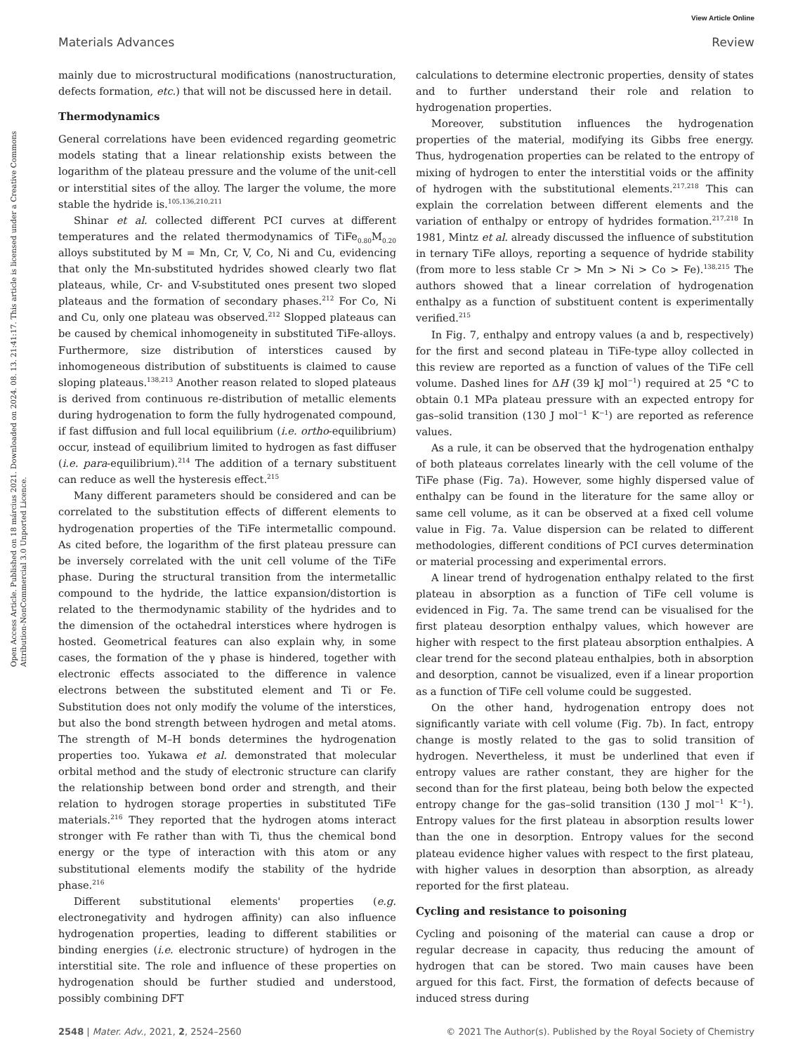View Article Online
Materials Advances Review
Open Access Article. Published on 18 március 2021. Downloaded on 2024. 08. 13. 21:41:17. This article is licensed under a Creative Commons Attribution-NonCommercial 3.0 Unported Licence.
mainly due to microstructural modifications (nanostructuration, defects formation, etc.) that will not be discussed here in detail.
Thermodynamics
General correlations have been evidenced regarding geometric models stating that a linear relationship exists between the logarithm of the plateau pressure and the volume of the unit-cell or interstitial sites of the alloy. The larger the volume, the more stable the hydride is.<sup>105,136,210,211</sup>
Shinar et al. collected different PCI curves at different temperatures and the related thermodynamics of TiFe<sub>0.80</sub>M<sub>0.20</sub> alloys substituted by M = Mn, Cr, V, Co, Ni and Cu, evidencing that only the Mn-substituted hydrides showed clearly two flat plateaus, while, Cr- and V-substituted ones present two sloped plateaus and the formation of secondary phases.<sup>212</sup> For Co, Ni and Cu, only one plateau was observed.<sup>212</sup> Slopped plateaus can be caused by chemical inhomogeneity in substituted TiFe-alloys. Furthermore, size distribution of interstices caused by inhomogeneous distribution of substituents is claimed to cause sloping plateaus.<sup>138,213</sup> Another reason related to sloped plateaus is derived from continuous re-distribution of metallic elements during hydrogenation to form the fully hydrogenated compound, if fast diffusion and full local equilibrium (i.e. ortho-equilibrium) occur, instead of equilibrium limited to hydrogen as fast diffuser (i.e. para-equilibrium).<sup>214</sup> The addition of a ternary substituent can reduce as well the hysteresis effect.<sup>215</sup>
Many different parameters should be considered and can be correlated to the substitution effects of different elements to hydrogenation properties of the TiFe intermetallic compound. As cited before, the logarithm of the first plateau pressure can be inversely correlated with the unit cell volume of the TiFe phase. During the structural transition from the intermetallic compound to the hydride, the lattice expansion/distortion is related to the thermodynamic stability of the hydrides and to the dimension of the octahedral interstices where hydrogen is hosted. Geometrical features can also explain why, in some cases, the formation of the γ phase is hindered, together with electronic effects associated to the difference in valence electrons between the substituted element and Ti or Fe. Substitution does not only modify the volume of the interstices, but also the bond strength between hydrogen and metal atoms. The strength of M–H bonds determines the hydrogenation properties too. Yukawa et al. demonstrated that molecular orbital method and the study of electronic structure can clarify the relationship between bond order and strength, and their relation to hydrogen storage properties in substituted TiFe materials.<sup>216</sup> They reported that the hydrogen atoms interact stronger with Fe rather than with Ti, thus the chemical bond energy or the type of interaction with this atom or any substitutional elements modify the stability of the hydride phase.<sup>216</sup>
Different substitutional elements' properties (e.g. electronegativity and hydrogen affinity) can also influence hydrogenation properties, leading to different stabilities or binding energies (i.e. electronic structure) of hydrogen in the interstitial site. The role and influence of these properties on hydrogenation should be further studied and understood, possibly combining DFT
calculations to determine electronic properties, density of states and to further understand their role and relation to hydrogenation properties.
Moreover, substitution influences the hydrogenation properties of the material, modifying its Gibbs free energy. Thus, hydrogenation properties can be related to the entropy of mixing of hydrogen to enter the interstitial voids or the affinity of hydrogen with the substitutional elements.<sup>217,218</sup> This can explain the correlation between different elements and the variation of enthalpy or entropy of hydrides formation.<sup>217,218</sup> In 1981, Mintz et al. already discussed the influence of substitution in ternary TiFe alloys, reporting a sequence of hydride stability (from more to less stable Cr > Mn > Ni > Co > Fe).<sup>138,215</sup> The authors showed that a linear correlation of hydrogenation enthalpy as a function of substituent content is experimentally verified.<sup>215</sup>
In Fig. 7, enthalpy and entropy values (a and b, respectively) for the first and second plateau in TiFe-type alloy collected in this review are reported as a function of values of the TiFe cell volume. Dashed lines for ΔH (39 kJ mol<sup>−1</sup>) required at 25 °C to obtain 0.1 MPa plateau pressure with an expected entropy for gas–solid transition (130 J mol<sup>−1</sup> K<sup>−1</sup>) are reported as reference values.
As a rule, it can be observed that the hydrogenation enthalpy of both plateaus correlates linearly with the cell volume of the TiFe phase (Fig. 7a). However, some highly dispersed value of enthalpy can be found in the literature for the same alloy or same cell volume, as it can be observed at a fixed cell volume value in Fig. 7a. Value dispersion can be related to different methodologies, different conditions of PCI curves determination or material processing and experimental errors.
A linear trend of hydrogenation enthalpy related to the first plateau in absorption as a function of TiFe cell volume is evidenced in Fig. 7a. The same trend can be visualised for the first plateau desorption enthalpy values, which however are higher with respect to the first plateau absorption enthalpies. A clear trend for the second plateau enthalpies, both in absorption and desorption, cannot be visualized, even if a linear proportion as a function of TiFe cell volume could be suggested.
On the other hand, hydrogenation entropy does not significantly variate with cell volume (Fig. 7b). In fact, entropy change is mostly related to the gas to solid transition of hydrogen. Nevertheless, it must be underlined that even if entropy values are rather constant, they are higher for the second than for the first plateau, being both below the expected entropy change for the gas–solid transition (130 J mol<sup>−1</sup> K<sup>−1</sup>). Entropy values for the first plateau in absorption results lower than the one in desorption. Entropy values for the second plateau evidence higher values with respect to the first plateau, with higher values in desorption than absorption, as already reported for the first plateau.
Cycling and resistance to poisoning
Cycling and poisoning of the material can cause a drop or regular decrease in capacity, thus reducing the amount of hydrogen that can be stored. Two main causes have been argued for this fact. First, the formation of defects because of induced stress during
2548 | Mater. Adv., 2021, 2, 2524–2560 © 2021 The Author(s). Published by the Royal Society of Chemistry